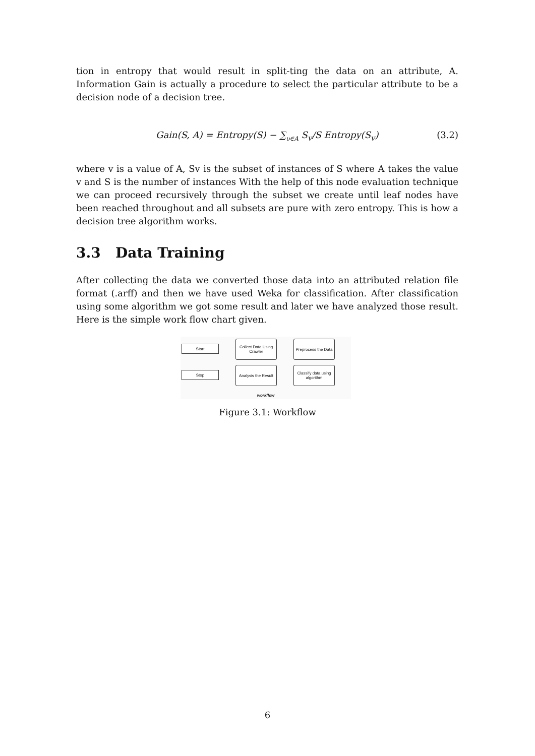tion in entropy that would result in split-ting the data on an attribute, A. Information Gain is actually a procedure to select the particular attribute to be a decision node of a decision tree.
Gain(S, A) = Entropy(S) − ∑<sub>υ∈A</sub> S<sub>v</sub>/S Entropy(S<sub>v</sub>) (3.2)
where v is a value of A, Sv is the subset of instances of S where A takes the value v and S is the number of instances With the help of this node evaluation technique we can proceed recursively through the subset we create until leaf nodes have been reached throughout and all subsets are pure with zero entropy. This is how a decision tree algorithm works.
3.3 Data Training
After collecting the data we converted those data into an attributed relation file format (.arff) and then we have used Weka for classification. After classification using some algorithm we got some result and later we have analyzed those result. Here is the simple work flow chart given.
Start
Collect Data Using Crawler
Preprocess the Data
Stop
Analysis the Result
Classify data using algorithm
workflow
Figure 3.1: Workflow
6